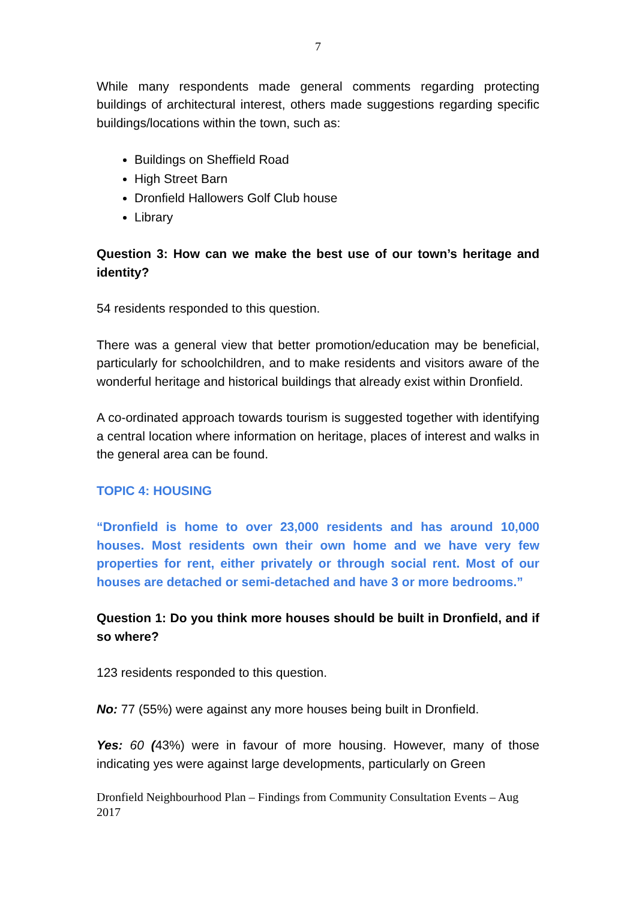7
While many respondents made general comments regarding protecting buildings of architectural interest, others made suggestions regarding specific buildings/locations within the town, such as:
Buildings on Sheffield Road
High Street Barn
Dronfield Hallowers Golf Club house
Library
Question 3: How can we make the best use of our town’s heritage and identity?
54 residents responded to this question.
There was a general view that better promotion/education may be beneficial, particularly for schoolchildren, and to make residents and visitors aware of the wonderful heritage and historical buildings that already exist within Dronfield.
A co-ordinated approach towards tourism is suggested together with identifying a central location where information on heritage, places of interest and walks in the general area can be found.
TOPIC 4: HOUSING
“Dronfield is home to over 23,000 residents and has around 10,000 houses. Most residents own their own home and we have very few properties for rent, either privately or through social rent. Most of our houses are detached or semi-detached and have 3 or more bedrooms.”
Question 1: Do you think more houses should be built in Dronfield, and if so where?
123 residents responded to this question.
No: 77 (55%) were against any more houses being built in Dronfield.
Yes: 60 (43%) were in favour of more housing. However, many of those indicating yes were against large developments, particularly on Green
Dronfield Neighbourhood Plan – Findings from Community Consultation Events – Aug 2017